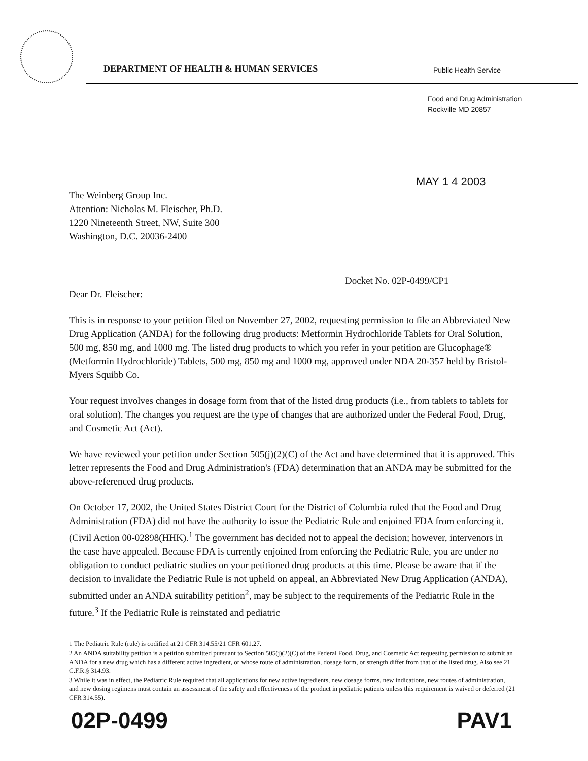DEPARTMENT OF HEALTH & HUMAN SERVICES
Public Health Service
Food and Drug Administration
Rockville MD 20857
MAY 1 4 2003
The Weinberg Group Inc.
Attention: Nicholas M. Fleischer, Ph.D.
1220 Nineteenth Street, NW, Suite 300
Washington, D.C. 20036-2400
Docket No. 02P-0499/CP1
Dear Dr. Fleischer:
This is in response to your petition filed on November 27, 2002, requesting permission to file an Abbreviated New Drug Application (ANDA) for the following drug products: Metformin Hydrochloride Tablets for Oral Solution, 500 mg, 850 mg, and 1000 mg. The listed drug products to which you refer in your petition are Glucophage® (Metformin Hydrochloride) Tablets, 500 mg, 850 mg and 1000 mg, approved under NDA 20-357 held by Bristol-Myers Squibb Co.
Your request involves changes in dosage form from that of the listed drug products (i.e., from tablets to tablets for oral solution). The changes you request are the type of changes that are authorized under the Federal Food, Drug, and Cosmetic Act (Act).
We have reviewed your petition under Section 505(j)(2)(C) of the Act and have determined that it is approved. This letter represents the Food and Drug Administration's (FDA) determination that an ANDA may be submitted for the above-referenced drug products.
On October 17, 2002, the United States District Court for the District of Columbia ruled that the Food and Drug Administration (FDA) did not have the authority to issue the Pediatric Rule and enjoined FDA from enforcing it. (Civil Action 00-02898(HHK).<sup>1</sup> The government has decided not to appeal the decision; however, intervenors in the case have appealed. Because FDA is currently enjoined from enforcing the Pediatric Rule, you are under no obligation to conduct pediatric studies on your petitioned drug products at this time. Please be aware that if the decision to invalidate the Pediatric Rule is not upheld on appeal, an Abbreviated New Drug Application (ANDA), submitted under an ANDA suitability petition<sup>2</sup>, may be subject to the requirements of the Pediatric Rule in the future.<sup>3</sup> If the Pediatric Rule is reinstated and pediatric
1 The Pediatric Rule (rule) is codified at 21 CFR 314.55/21 CFR 601.27.
2 An ANDA suitability petition is a petition submitted pursuant to Section 505(j)(2)(C) of the Federal Food, Drug, and Cosmetic Act requesting permission to submit an ANDA for a new drug which has a different active ingredient, or whose route of administration, dosage form, or strength differ from that of the listed drug. Also see 21 C.F.R.§ 314.93.
3 While it was in effect, the Pediatric Rule required that all applications for new active ingredients, new dosage forms, new indications, new routes of administration, and new dosing regimens must contain an assessment of the safety and effectiveness of the product in pediatric patients unless this requirement is waived or deferred (21 CFR 314.55).
02P-0499 PAV1